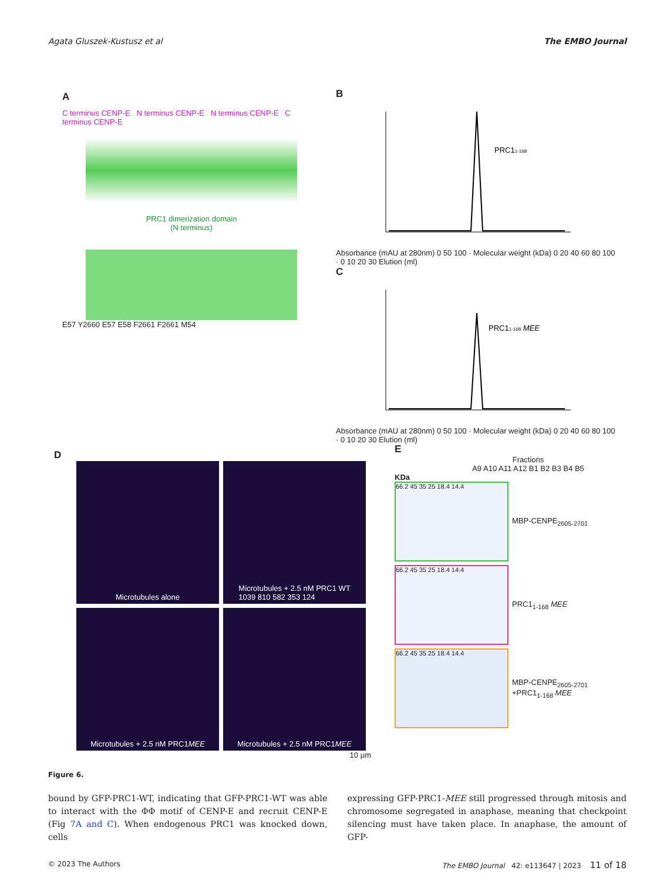Agata Gluszek-Kustusz et al The EMBO Journal
A
C terminus CENP-E N terminus CENP-E N terminus CENP-E C terminus CENP-E
PRC1 dimerization domain
(N terminus)
E57 Y2660 E57 E58 F2661 F2661 M54
B
PRC11-168
Absorbance (mAU at 280nm) 0 50 100 · Molecular weight (kDa) 0 20 40 60 80 100 · 0 10 20 30 Elution (ml)
C
PRC11-168 MEE
Absorbance (mAU at 280nm) 0 50 100 · Molecular weight (kDa) 0 20 40 60 80 100 · 0 10 20 30 Elution (ml)
D
Microtubules alone
Microtubules + 2.5 nM PRC1 WT
1039 810 582 353 124
Microtubules + 2.5 nM PRC1 MEE
Microtubules + 2.5 nM PRC1 MEE
10 μm
E
Fractions
A9 A10 A11 A12 B1 B2 B3 B4 B5
KDa
66.2 45 35 25 18.4 14.4
MBP-CENPE<sub>2605-2701</sub>
66.2 45 35 25 18.4 14.4
PRC1<sub>1-168</sub> MEE
66.2 45 35 25 18.4 14.4
MBP-CENPE<sub>2605-2701</sub>
+PRC1<sub>1-168</sub> MEE
Figure 6.
bound by GFP-PRC1-WT, indicating that GFP-PRC1-WT was able to interact with the ΦΦ motif of CENP-E and recruit CENP-E (Fig 7A and C). When endogenous PRC1 was knocked down, cells
expressing GFP-PRC1-MEE still progressed through mitosis and chromosome segregated in anaphase, meaning that checkpoint silencing must have taken place. In anaphase, the amount of GFP-
© 2023 The Authors The EMBO Journal 42: e113647 | 2023 11 of 18